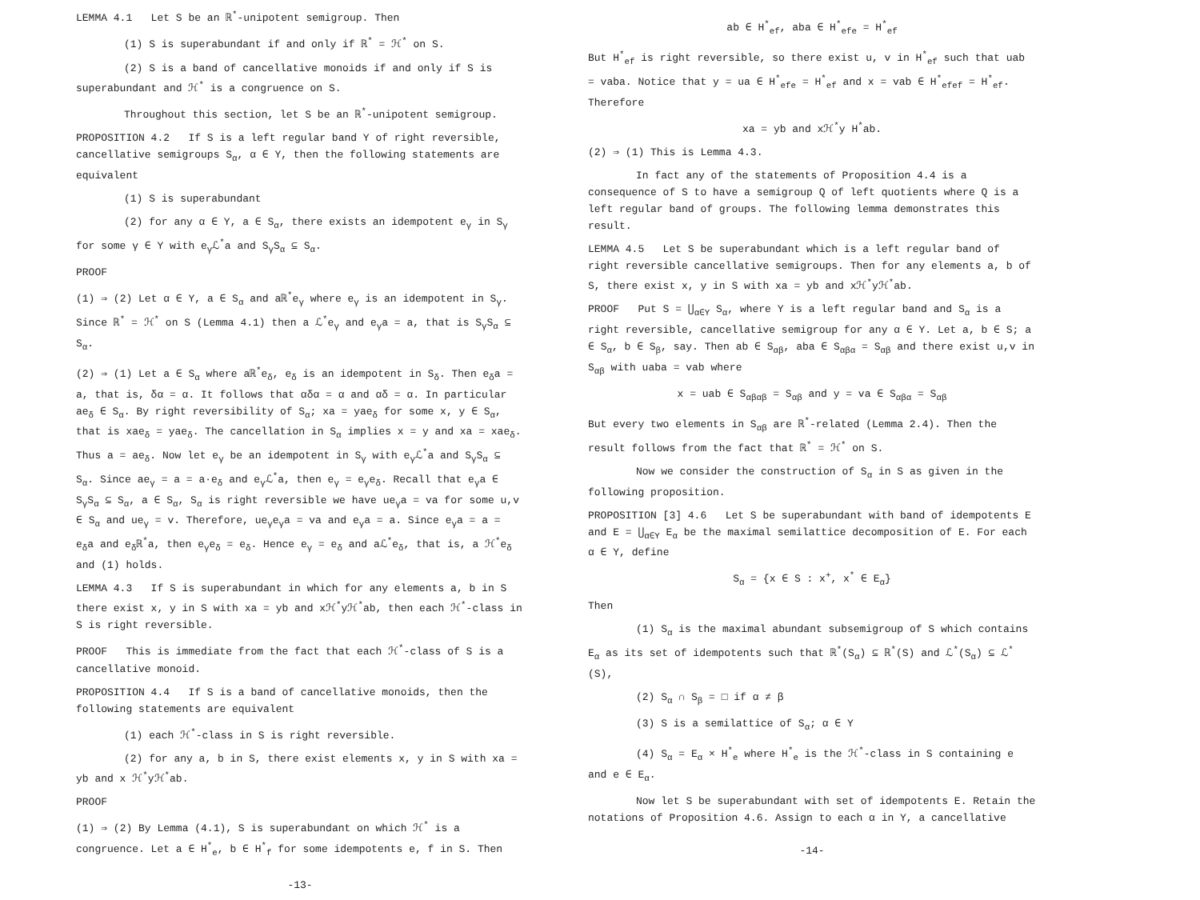LEMMA 4.1 Let S be an ℝ<sup>*</sup>-unipotent semigroup. Then
(1) S is superabundant if and only if ℝ<sup>*</sup> = ℋ<sup>*</sup> on S.
(2) S is a band of cancellative monoids if and only if S is superabundant and ℋ<sup>*</sup> is a congruence on S.
Throughout this section, let S be an ℝ<sup>*</sup>-unipotent semigroup.
PROPOSITION 4.2 If S is a left regular band Y of right reversible, cancellative semigroups S<sub>α</sub>, α ∈ Y, then the following statements are equivalent
(1) S is superabundant
(2) for any α ∈ Y, a ∈ S<sub>α</sub>, there exists an idempotent e<sub>γ</sub> in S<sub>γ</sub> for some γ ∈ Y with e<sub>γ</sub>ℒ<sup>*</sup>a and S<sub>γ</sub>S<sub>α</sub> ⊆ S<sub>α</sub>.
PROOF
(1) ⇒ (2) Let α ∈ Y, a ∈ S<sub>α</sub> and aℝ<sup>*</sup>e<sub>γ</sub> where e<sub>γ</sub> is an idempotent in S<sub>γ</sub>. Since ℝ<sup>*</sup> = ℋ<sup>*</sup> on S (Lemma 4.1) then a ℒ<sup>*</sup>e<sub>γ</sub> and e<sub>γ</sub>a = a, that is S<sub>γ</sub>S<sub>α</sub> ⊆ S<sub>α</sub>.
(2) ⇒ (1) Let a ∈ S<sub>α</sub> where aℝ<sup>*</sup>e<sub>δ</sub>, e<sub>δ</sub> is an idempotent in S<sub>δ</sub>. Then e<sub>δ</sub>a = a, that is, δα = α. It follows that αδα = α and αδ = α. In particular ae<sub>δ</sub> ∈ S<sub>α</sub>. By right reversibility of S<sub>α</sub>; xa = yae<sub>δ</sub> for some x, y ∈ S<sub>α</sub>, that is xae<sub>δ</sub> = yae<sub>δ</sub>. The cancellation in S<sub>α</sub> implies x = y and xa = xae<sub>δ</sub>. Thus a = ae<sub>δ</sub>. Now let e<sub>γ</sub> be an idempotent in S<sub>γ</sub> with e<sub>γ</sub>ℒ<sup>*</sup>a and S<sub>γ</sub>S<sub>α</sub> ⊆ S<sub>α</sub>. Since ae<sub>γ</sub> = a = a·e<sub>δ</sub> and e<sub>γ</sub>ℒ<sup>*</sup>a, then e<sub>γ</sub> = e<sub>γ</sub>e<sub>δ</sub>. Recall that e<sub>γ</sub>a ∈ S<sub>γ</sub>S<sub>α</sub> ⊆ S<sub>α</sub>, a ∈ S<sub>α</sub>, S<sub>α</sub> is right reversible we have ue<sub>γ</sub>a = va for some u,v ∈ S<sub>α</sub> and ue<sub>γ</sub> = v. Therefore, ue<sub>γ</sub>e<sub>γ</sub>a = va and e<sub>γ</sub>a = a. Since e<sub>γ</sub>a = a = e<sub>δ</sub>a and e<sub>δ</sub>ℝ<sup>*</sup>a, then e<sub>γ</sub>e<sub>δ</sub> = e<sub>δ</sub>. Hence e<sub>γ</sub> = e<sub>δ</sub> and aℒ<sup>*</sup>e<sub>δ</sub>, that is, a ℋ<sup>*</sup>e<sub>δ</sub> and (1) holds.
LEMMA 4.3 If S is superabundant in which for any elements a, b in S there exist x, y in S with xa = yb and xℋ<sup>*</sup>yℋ<sup>*</sup>ab, then each ℋ<sup>*</sup>-class in S is right reversible.
PROOF This is immediate from the fact that each ℋ<sup>*</sup>-class of S is a cancellative monoid.
PROPOSITION 4.4 If S is a band of cancellative monoids, then the following statements are equivalent
(1) each ℋ<sup>*</sup>-class in S is right reversible.
(2) for any a, b in S, there exist elements x, y in S with xa = yb and x ℋ<sup>*</sup>yℋ<sup>*</sup>ab.
PROOF
(1) ⇒ (2) By Lemma (4.1), S is superabundant on which ℋ<sup>*</sup> is a congruence. Let a ∈ H<sup>*</sup><sub>e</sub>, b ∈ H<sup>*</sup><sub>f</sub> for some idempotents e, f in S. Then
-13-
ab ∈ H<sup>*</sup><sub>ef</sub>, aba ∈ H<sup>*</sup><sub>efe</sub> = H<sup>*</sup><sub>ef</sub>
But H<sup>*</sup><sub>ef</sub> is right reversible, so there exist u, v in H<sup>*</sup><sub>ef</sub> such that uab = vaba. Notice that y = ua ∈ H<sup>*</sup><sub>efe</sub> = H<sup>*</sup><sub>ef</sub> and x = vab ∈ H<sup>*</sup><sub>efef</sub> = H<sup>*</sup><sub>ef</sub>. Therefore
xa = yb and xℋ<sup>*</sup>y H<sup>*</sup>ab.
(2) ⇒ (1) This is Lemma 4.3.
In fact any of the statements of Proposition 4.4 is a consequence of S to have a semigroup Q of left quotients where Q is a left regular band of groups. The following lemma demonstrates this result.
LEMMA 4.5 Let S be superabundant which is a left regular band of right reversible cancellative semigroups. Then for any elements a, b of S, there exist x, y in S with xa = yb and xℋ<sup>*</sup>yℋ<sup>*</sup>ab.
PROOF Put S = ⋃<sub>α∈Y</sub> S<sub>α</sub>, where Y is a left regular band and S<sub>α</sub> is a right reversible, cancellative semigroup for any α ∈ Y. Let a, b ∈ S; a ∈ S<sub>α</sub>, b ∈ S<sub>β</sub>, say. Then ab ∈ S<sub>αβ</sub>, aba ∈ S<sub>αβα</sub> = S<sub>αβ</sub> and there exist u,v in S<sub>αβ</sub> with uaba = vab where
x = uab ∈ S<sub>αβαβ</sub> = S<sub>αβ</sub> and y = va ∈ S<sub>αβα</sub> = S<sub>αβ</sub>
But every two elements in S<sub>αβ</sub> are ℝ<sup>*</sup>-related (Lemma 2.4). Then the result follows from the fact that ℝ<sup>*</sup> = ℋ<sup>*</sup> on S.
Now we consider the construction of S<sub>α</sub> in S as given in the following proposition.
PROPOSITION [3] 4.6 Let S be superabundant with band of idempotents E and E = ⋃<sub>α∈Y</sub> E<sub>α</sub> be the maximal semilattice decomposition of E. For each α ∈ Y, define
S<sub>α</sub> = {x ∈ S : x<sup>+</sup>, x<sup>*</sup> ∈ E<sub>α</sub>}
Then
(1) S<sub>α</sub> is the maximal abundant subsemigroup of S which contains E<sub>α</sub> as its set of idempotents such that ℝ<sup>*</sup>(S<sub>α</sub>) ⊆ ℝ<sup>*</sup>(S) and ℒ<sup>*</sup>(S<sub>α</sub>) ⊆ ℒ<sup>*</sup>(S),
(2) S<sub>α</sub> ∩ S<sub>β</sub> = □ if α ≠ β
(3) S is a semilattice of S<sub>α</sub>; α ∈ Y
(4) S<sub>α</sub> = E<sub>α</sub> × H<sup>*</sup><sub>e</sub> where H<sup>*</sup><sub>e</sub> is the ℋ<sup>*</sup>-class in S containing e and e ∈ E<sub>α</sub>.
Now let S be superabundant with set of idempotents E. Retain the notations of Proposition 4.6. Assign to each α in Y, a cancellative
-14-